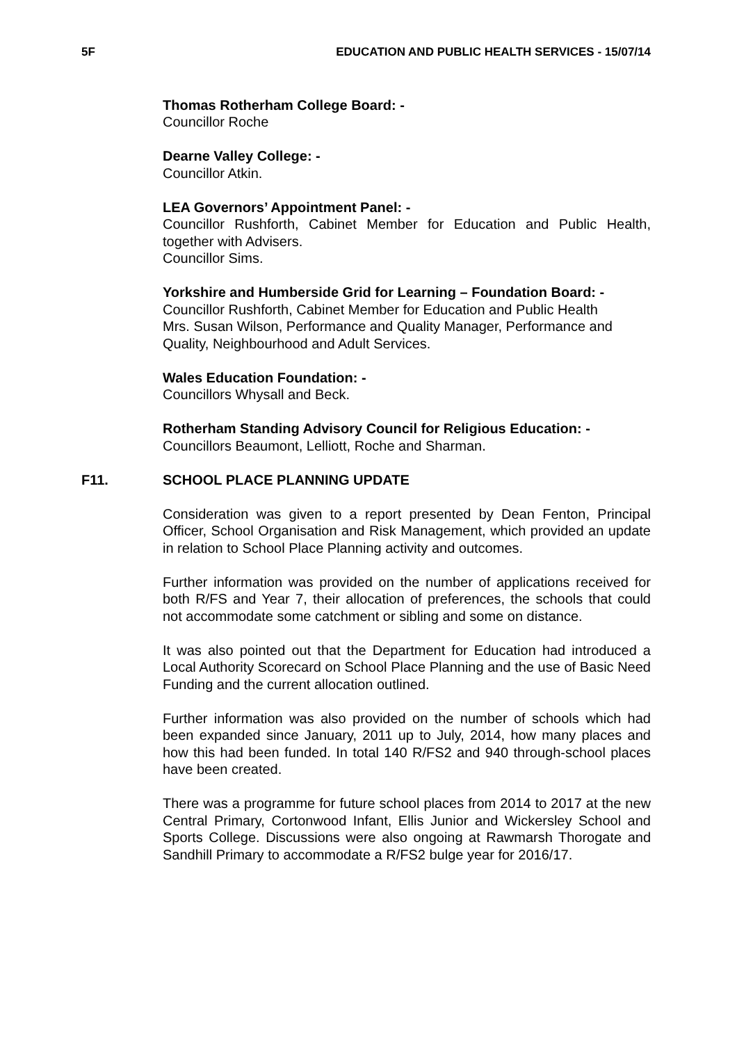5F EDUCATION AND PUBLIC HEALTH SERVICES - 15/07/14
Thomas Rotherham College Board: -
Councillor Roche
Dearne Valley College: -
Councillor Atkin.
LEA Governors’ Appointment Panel: -
Councillor Rushforth, Cabinet Member for Education and Public Health, together with Advisers.
Councillor Sims.
Yorkshire and Humberside Grid for Learning – Foundation Board: -
Councillor Rushforth, Cabinet Member for Education and Public Health
Mrs. Susan Wilson, Performance and Quality Manager, Performance and Quality, Neighbourhood and Adult Services.
Wales Education Foundation: -
Councillors Whysall and Beck.
Rotherham Standing Advisory Council for Religious Education: -
Councillors Beaumont, Lelliott, Roche and Sharman.
F11. SCHOOL PLACE PLANNING UPDATE
Consideration was given to a report presented by Dean Fenton, Principal Officer, School Organisation and Risk Management, which provided an update in relation to School Place Planning activity and outcomes.
Further information was provided on the number of applications received for both R/FS and Year 7, their allocation of preferences, the schools that could not accommodate some catchment or sibling and some on distance.
It was also pointed out that the Department for Education had introduced a Local Authority Scorecard on School Place Planning and the use of Basic Need Funding and the current allocation outlined.
Further information was also provided on the number of schools which had been expanded since January, 2011 up to July, 2014, how many places and how this had been funded. In total 140 R/FS2 and 940 through-school places have been created.
There was a programme for future school places from 2014 to 2017 at the new Central Primary, Cortonwood Infant, Ellis Junior and Wickersley School and Sports College. Discussions were also ongoing at Rawmarsh Thorogate and Sandhill Primary to accommodate a R/FS2 bulge year for 2016/17.